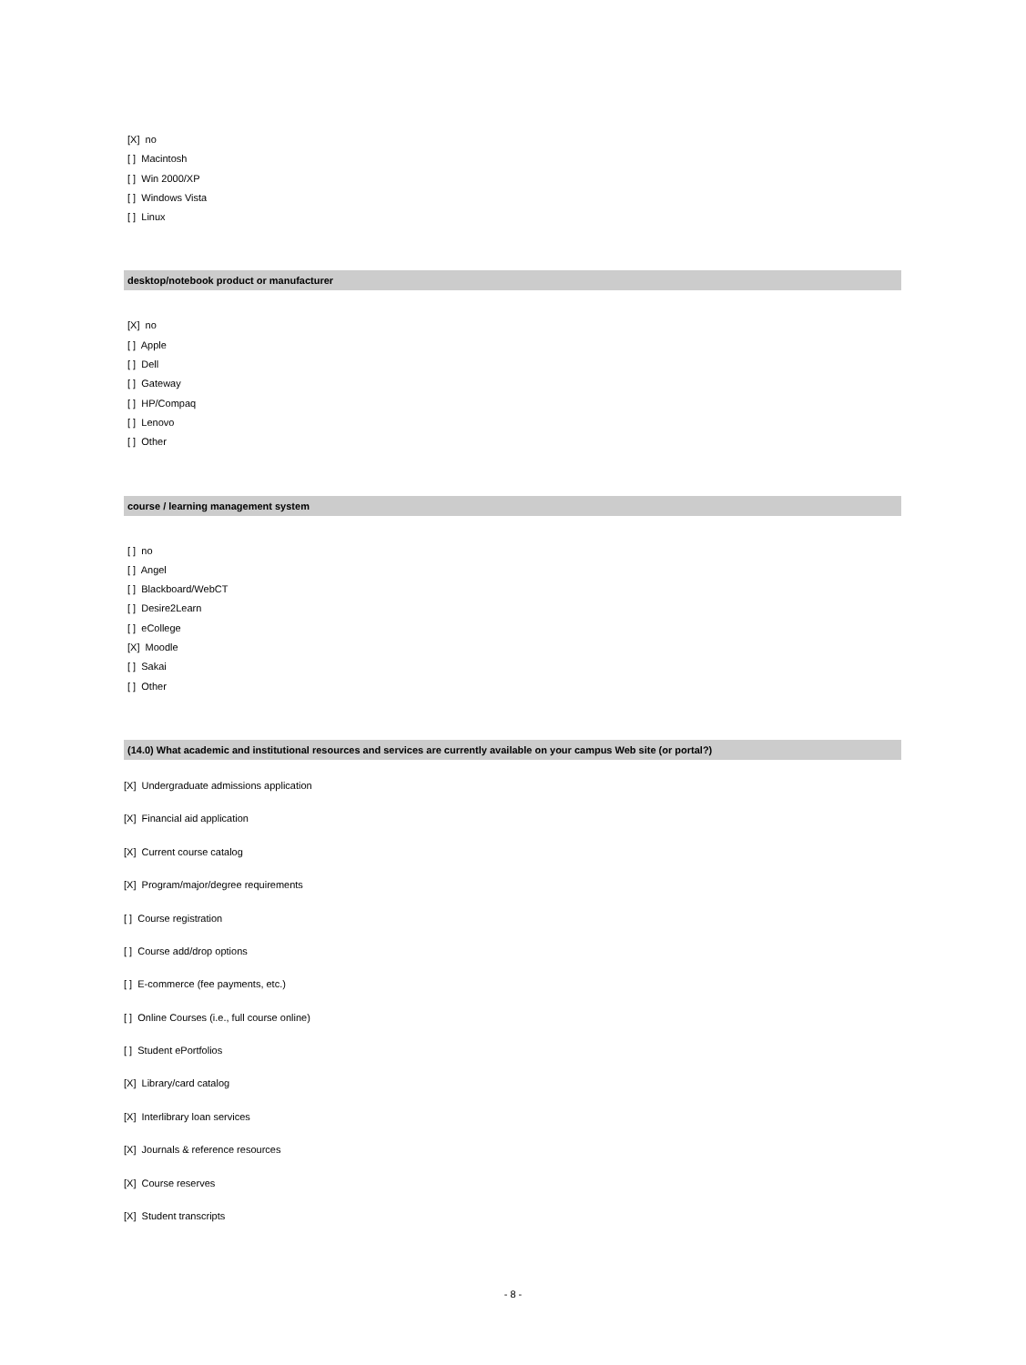[X] no
[ ] Macintosh
[ ] Win 2000/XP
[ ] Windows Vista
[ ] Linux
desktop/notebook product or manufacturer
[X] no
[ ] Apple
[ ] Dell
[ ] Gateway
[ ] HP/Compaq
[ ] Lenovo
[ ] Other
course / learning management system
[ ] no
[ ] Angel
[ ] Blackboard/WebCT
[ ] Desire2Learn
[ ] eCollege
[X] Moodle
[ ] Sakai
[ ] Other
(14.0) What academic and institutional resources and services are currently available on your campus Web site (or portal?)
[X] Undergraduate admissions application
[X] Financial aid application
[X] Current course catalog
[X] Program/major/degree requirements
[ ] Course registration
[ ] Course add/drop options
[ ] E-commerce (fee payments, etc.)
[ ] Online Courses (i.e., full course online)
[ ] Student ePortfolios
[X] Library/card catalog
[X] Interlibrary loan services
[X] Journals & reference resources
[X] Course reserves
[X] Student transcripts
- 8 -